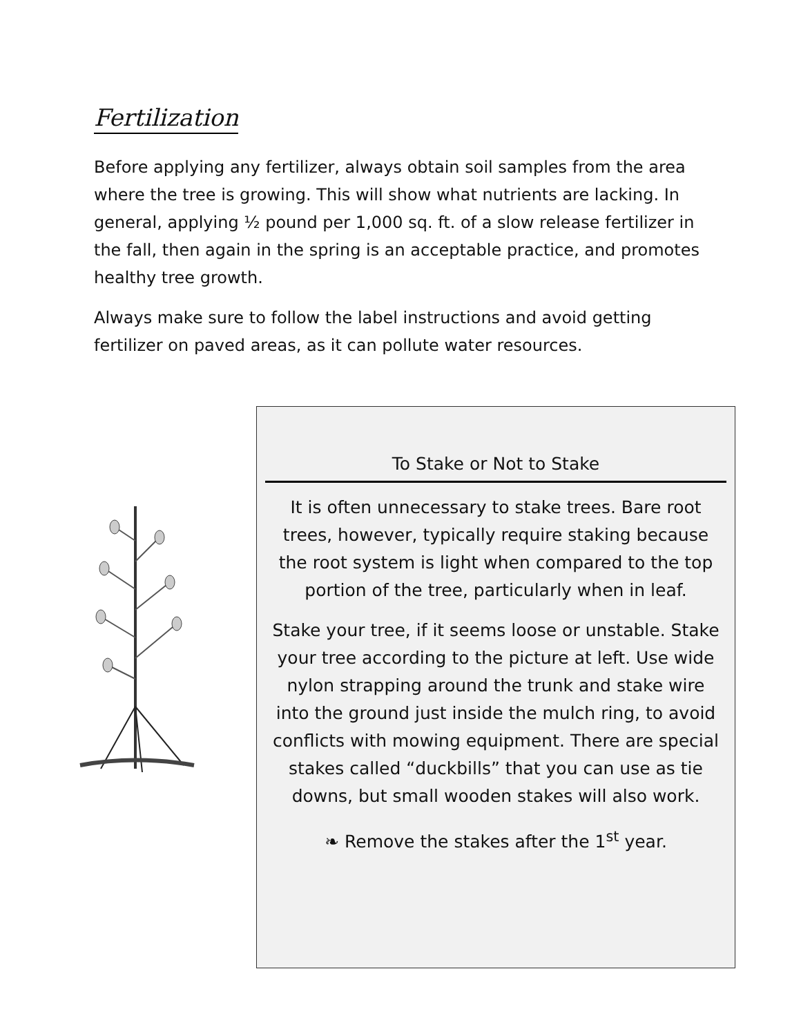Fertilization
Before applying any fertilizer, always obtain soil samples from the area where the tree is growing. This will show what nutrients are lacking. In general, applying ½ pound per 1,000 sq. ft. of a slow release fertilizer in the fall, then again in the spring is an acceptable practice, and promotes healthy tree growth.
Always make sure to follow the label instructions and avoid getting fertilizer on paved areas, as it can pollute water resources.
To Stake or Not to Stake
It is often unnecessary to stake trees. Bare root trees, however, typically require staking because the root system is light when compared to the top portion of the tree, particularly when in leaf.
Stake your tree, if it seems loose or unstable. Stake your tree according to the picture at left. Use wide nylon strapping around the trunk and stake wire into the ground just inside the mulch ring, to avoid conflicts with mowing equipment. There are special stakes called “duckbills” that you can use as tie downs, but small wooden stakes will also work.
❧ Remove the stakes after the 1<sup>st</sup> year.